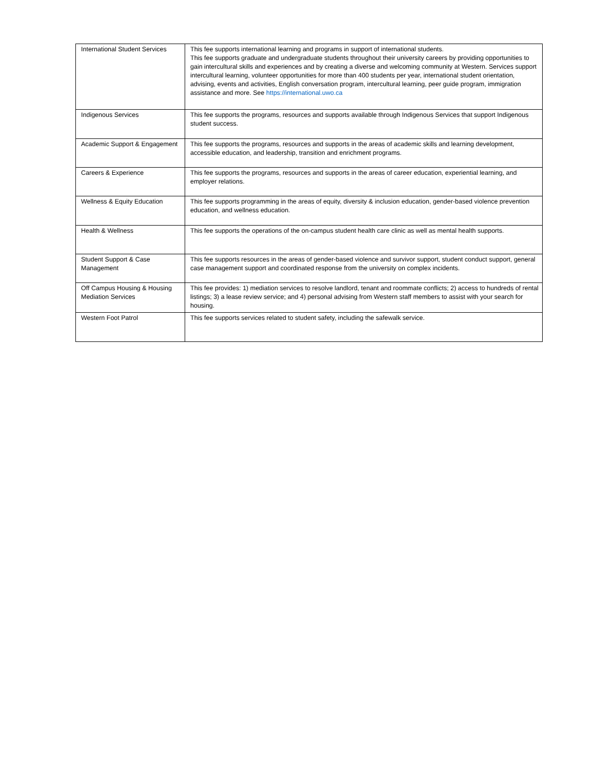| International Student Services | This fee supports international learning and programs in support of international students. This fee supports graduate and undergraduate students throughout their university careers by providing opportunities to gain intercultural skills and experiences and by creating a diverse and welcoming community at Western. Services support intercultural learning, volunteer opportunities for more than 400 students per year, international student orientation, advising, events and activities, English conversation program, intercultural learning, peer guide program, immigration assistance and more. See https://international.uwo.ca |
| Indigenous Services | This fee supports the programs, resources and supports available through Indigenous Services that support Indigenous student success. |
| Academic Support & Engagement | This fee supports the programs, resources and supports in the areas of academic skills and learning development, accessible education, and leadership, transition and enrichment programs. |
| Careers & Experience | This fee supports the programs, resources and supports in the areas of career education, experiential learning, and employer relations. |
| Wellness & Equity Education | This fee supports programming in the areas of equity, diversity & inclusion education, gender-based violence prevention education, and wellness education. |
| Health & Wellness | This fee supports the operations of the on-campus student health care clinic as well as mental health supports. |
| Student Support & Case Management | This fee supports resources in the areas of gender-based violence and survivor support, student conduct support, general case management support and coordinated response from the university on complex incidents. |
| Off Campus Housing & Housing Mediation Services | This fee provides: 1) mediation services to resolve landlord, tenant and roommate conflicts; 2) access to hundreds of rental listings; 3) a lease review service; and 4) personal advising from Western staff members to assist with your search for housing. |
| Western Foot Patrol | This fee supports services related to student safety, including the safewalk service. |